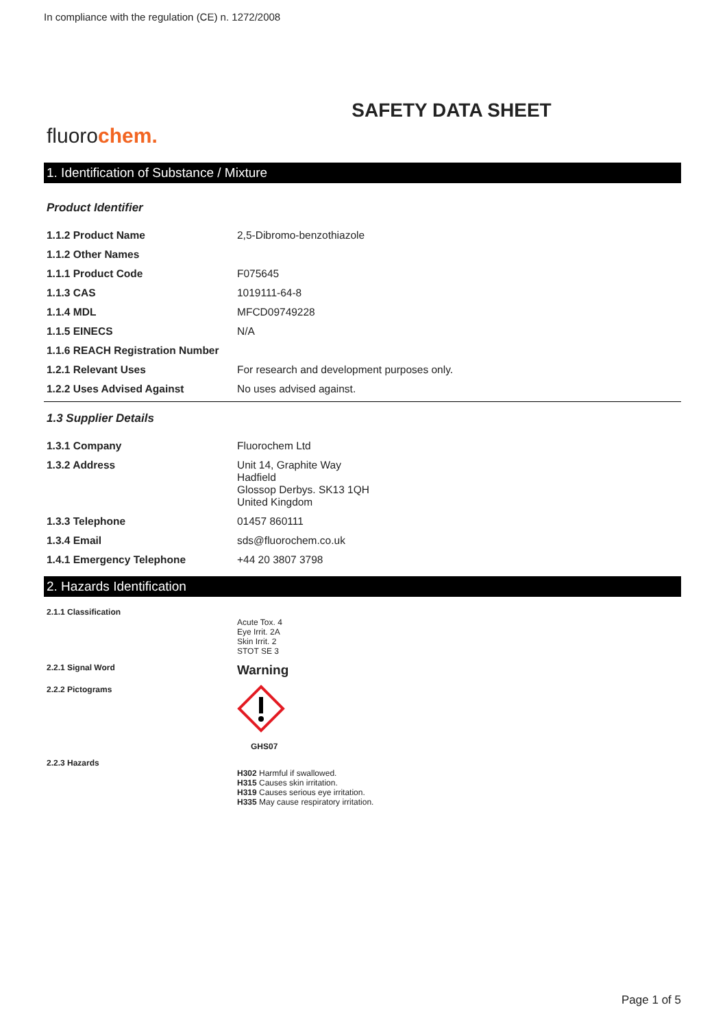In compliance with the regulation (CE) n. 1272/2008
SAFETY DATA SHEET
fluorochem.
1. Identification of Substance / Mixture
Product Identifier
| 1.1.2 Product Name | 2,5-Dibromo-benzothiazole |
| 1.1.2 Other Names | |
| 1.1.1 Product Code | F075645 |
| 1.1.3 CAS | 1019111-64-8 |
| 1.1.4 MDL | MFCD09749228 |
| 1.1.5 EINECS | N/A |
| 1.1.6 REACH Registration Number | |
| 1.2.1 Relevant Uses | For research and development purposes only. |
| 1.2.2 Uses Advised Against | No uses advised against. |
1.3 Supplier Details
| 1.3.1 Company | Fluorochem Ltd |
| 1.3.2 Address | Unit 14, Graphite Way Hadfield Glossop Derbys. SK13 1QH United Kingdom |
| 1.3.3 Telephone | 01457 860111 |
| 1.3.4 Email | sds@fluorochem.co.uk |
| 1.4.1 Emergency Telephone | +44 20 3807 3798 |
2. Hazards Identification
| 2.1.1 Classification | Acute Tox. 4 Eye Irrit. 2A Skin Irrit. 2 STOT SE 3 |
| 2.2.1 Signal Word | Warning |
| 2.2.2 Pictograms | GHS07 |
| 2.2.3 Hazards | H302 Harmful if swallowed. H315 Causes skin irritation. H319 Causes serious eye irritation. H335 May cause respiratory irritation. |
Page 1 of 5